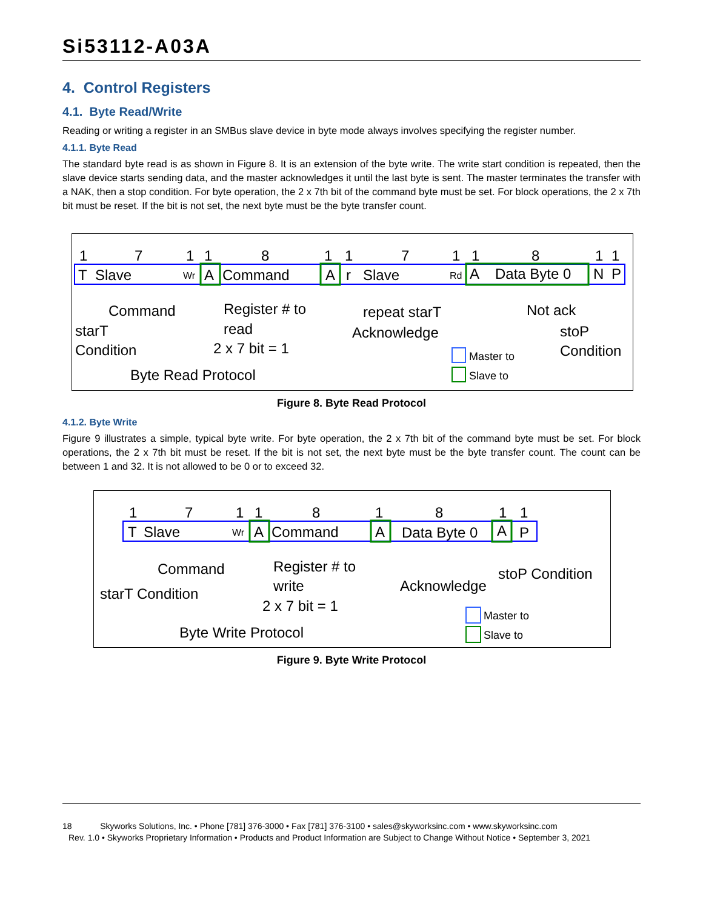Si53112-A03A
4. Control Registers
4.1. Byte Read/Write
Reading or writing a register in an SMBus slave device in byte mode always involves specifying the register number.
4.1.1. Byte Read
The standard byte read is as shown in Figure 8. It is an extension of the byte write. The write start condition is repeated, then the slave device starts sending data, and the master acknowledges it until the last byte is sent. The master terminates the transfer with a NAK, then a stop condition. For byte operation, the 2 x 7th bit of the command byte must be set. For block operations, the 2 x 7th bit must be reset. If the bit is not set, the next byte must be the byte transfer count.
1
7
1
1
8
1
1
7
1
1
8
1
1
T
Slave
Wr
A
Command
A
r
Slave
Rd
A
Data Byte 0
N
P
Command
starT
Condition
Register # to
read
2 x 7 bit = 1
repeat starT
Acknowledge
Not ack
stoP
Condition
Byte Read Protocol
Master to
Slave to
Figure 8. Byte Read Protocol
4.1.2. Byte Write
Figure 9 illustrates a simple, typical byte write. For byte operation, the 2 x 7th bit of the command byte must be set. For block operations, the 2 x 7th bit must be reset. If the bit is not set, the next byte must be the byte transfer count. The count can be between 1 and 32. It is not allowed to be 0 or to exceed 32.
1
7
1
1
8
1
8
1
1
T
Slave
Wr
A
Command
A
Data Byte 0
A
P
Command
starT Condition
Register # to
write
2 x 7 bit = 1
Acknowledge
stoP Condition
Byte Write Protocol
Master to
Slave to
Figure 9. Byte Write Protocol
18 Skyworks Solutions, Inc. • Phone [781] 376-3000 • Fax [781] 376-3100 • sales@skyworksinc.com • www.skyworksinc.com
Rev. 1.0 • Skyworks Proprietary Information • Products and Product Information are Subject to Change Without Notice • September 3, 2021